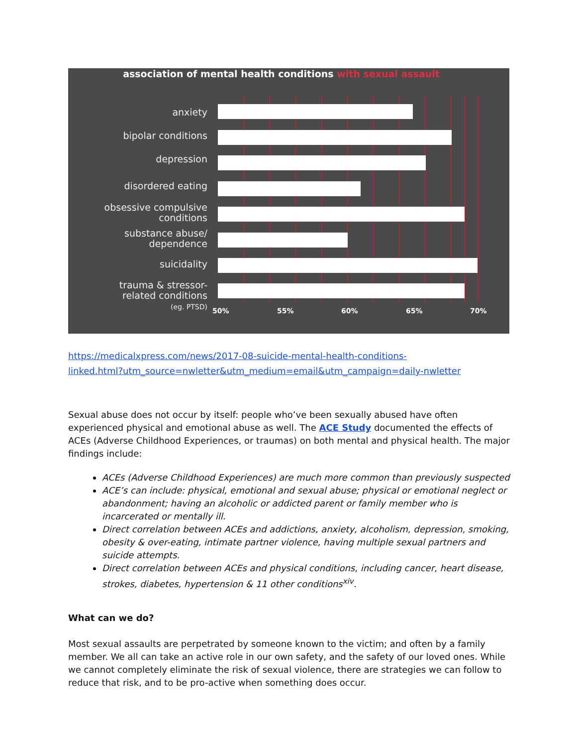association of mental health conditions with sexual assault
anxiety
bipolar conditions
depression
disordered eating
obsessive compulsive
conditions
substance abuse/
dependence
suicidality
trauma & stressor-
related conditions
(eg. PTSD)
50% 55% 60% 65% 70%
https://medicalxpress.com/news/2017-08-suicide-mental-health-conditions-
linked.html?utm_source=nwletter&utm_medium=email&utm_campaign=daily-nwletter
Sexual abuse does not occur by itself: people who’ve been sexually abused have often experienced physical and emotional abuse as well. The ACE Study documented the effects of ACEs (Adverse Childhood Experiences, or traumas) on both mental and physical health. The major findings include:
ACEs (Adverse Childhood Experiences) are much more common than previously suspected
ACE’s can include: physical, emotional and sexual abuse; physical or emotional neglect or abandonment; having an alcoholic or addicted parent or family member who is incarcerated or mentally ill.
Direct correlation between ACEs and addictions, anxiety, alcoholism, depression, smoking, obesity & over-eating, intimate partner violence, having multiple sexual partners and suicide attempts.
Direct correlation between ACEs and physical conditions, including cancer, heart disease, strokes, diabetes, hypertension & 11 other conditions<sup>xiv</sup>.
What can we do?
Most sexual assaults are perpetrated by someone known to the victim; and often by a family member. We all can take an active role in our own safety, and the safety of our loved ones. While we cannot completely eliminate the risk of sexual violence, there are strategies we can follow to reduce that risk, and to be pro-active when something does occur.